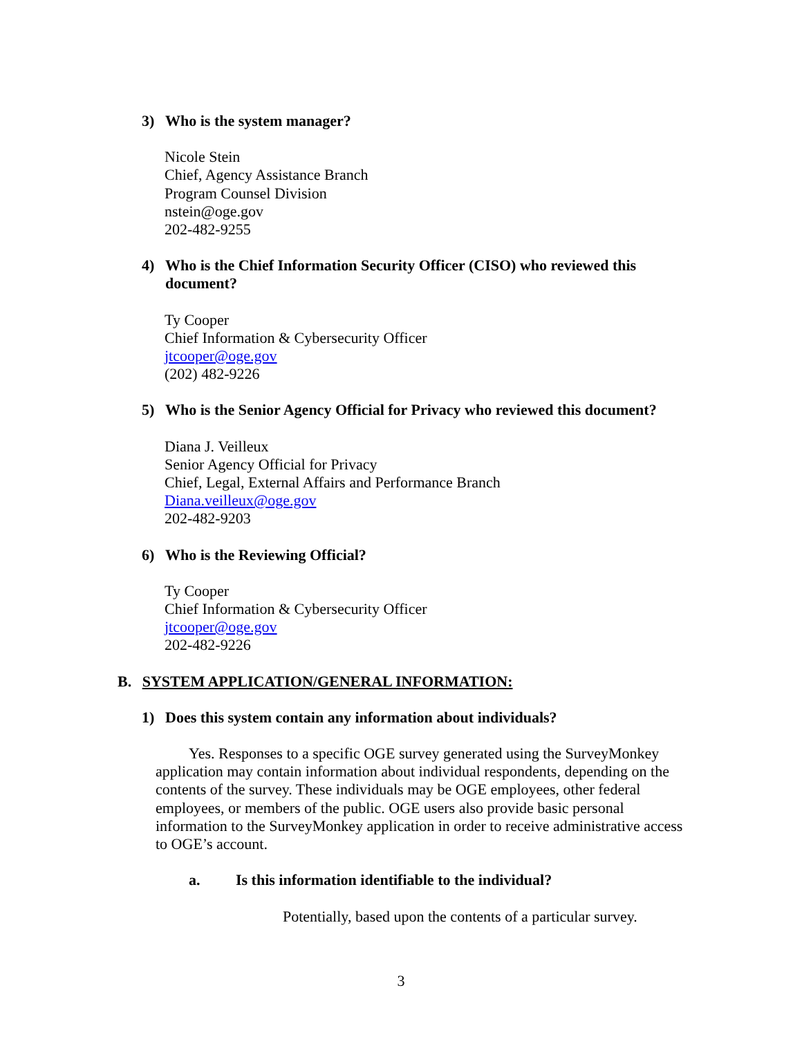3) Who is the system manager?
Nicole Stein
Chief, Agency Assistance Branch
Program Counsel Division
nstein@oge.gov
202-482-9255
4) Who is the Chief Information Security Officer (CISO) who reviewed this
document?
Ty Cooper
Chief Information & Cybersecurity Officer
jtcooper@oge.gov
(202) 482-9226
5) Who is the Senior Agency Official for Privacy who reviewed this document?
Diana J. Veilleux
Senior Agency Official for Privacy
Chief, Legal, External Affairs and Performance Branch
Diana.veilleux@oge.gov
202-482-9203
6) Who is the Reviewing Official?
Ty Cooper
Chief Information & Cybersecurity Officer
jtcooper@oge.gov
202-482-9226
B. SYSTEM APPLICATION/GENERAL INFORMATION:
1) Does this system contain any information about individuals?
Yes. Responses to a specific OGE survey generated using the SurveyMonkey application may contain information about individual respondents, depending on the contents of the survey. These individuals may be OGE employees, other federal employees, or members of the public. OGE users also provide basic personal information to the SurveyMonkey application in order to receive administrative access to OGE’s account.
a. Is this information identifiable to the individual?
Potentially, based upon the contents of a particular survey.
3